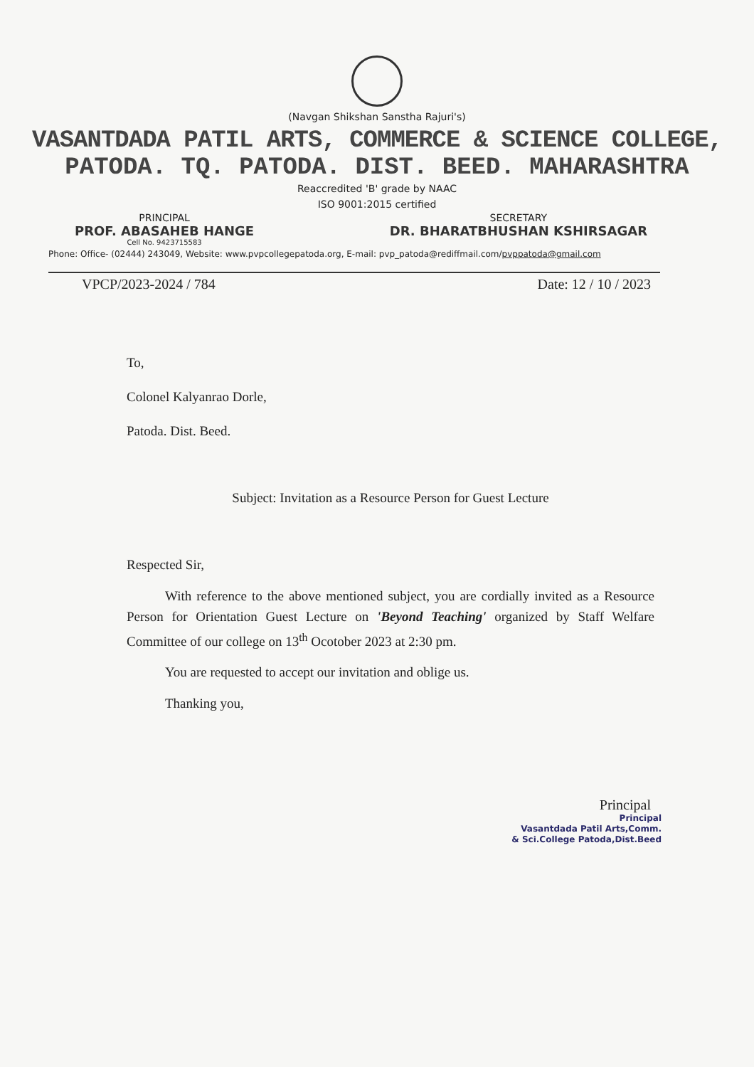(Navgan Shikshan Sanstha Rajuri's)
VASANTDADA PATIL ARTS, COMMERCE & SCIENCE COLLEGE,
PATODA. TQ. PATODA. DIST. BEED. MAHARASHTRA
Reaccredited 'B' grade by NAAC
ISO 9001:2015 certified
PRINCIPAL
PROF. ABASAHEB HANGE
Cell No. 9423715583
SECRETARY
DR. BHARATBHUSHAN KSHIRSAGAR
Phone: Office- (02444) 243049, Website: www.pvpcollegepatoda.org, E-mail: pvp_patoda@rediffmail.com/pvppatoda@gmail.com
VPCP/2023-2024 / 784 Date: 12 / 10 / 2023
To,
Colonel Kalyanrao Dorle,
Patoda. Dist. Beed.
Subject: Invitation as a Resource Person for Guest Lecture
Respected Sir,
With reference to the above mentioned subject, you are cordially invited as a Resource Person for Orientation Guest Lecture on 'Beyond Teaching' organized by Staff Welfare Committee of our college on 13<sup>th</sup> Ocotober 2023 at 2:30 pm.
You are requested to accept our invitation and oblige us.
Thanking you,
Principal
Principal
Vasantdada Patil Arts,Comm.
& Sci.College Patoda,Dist.Beed